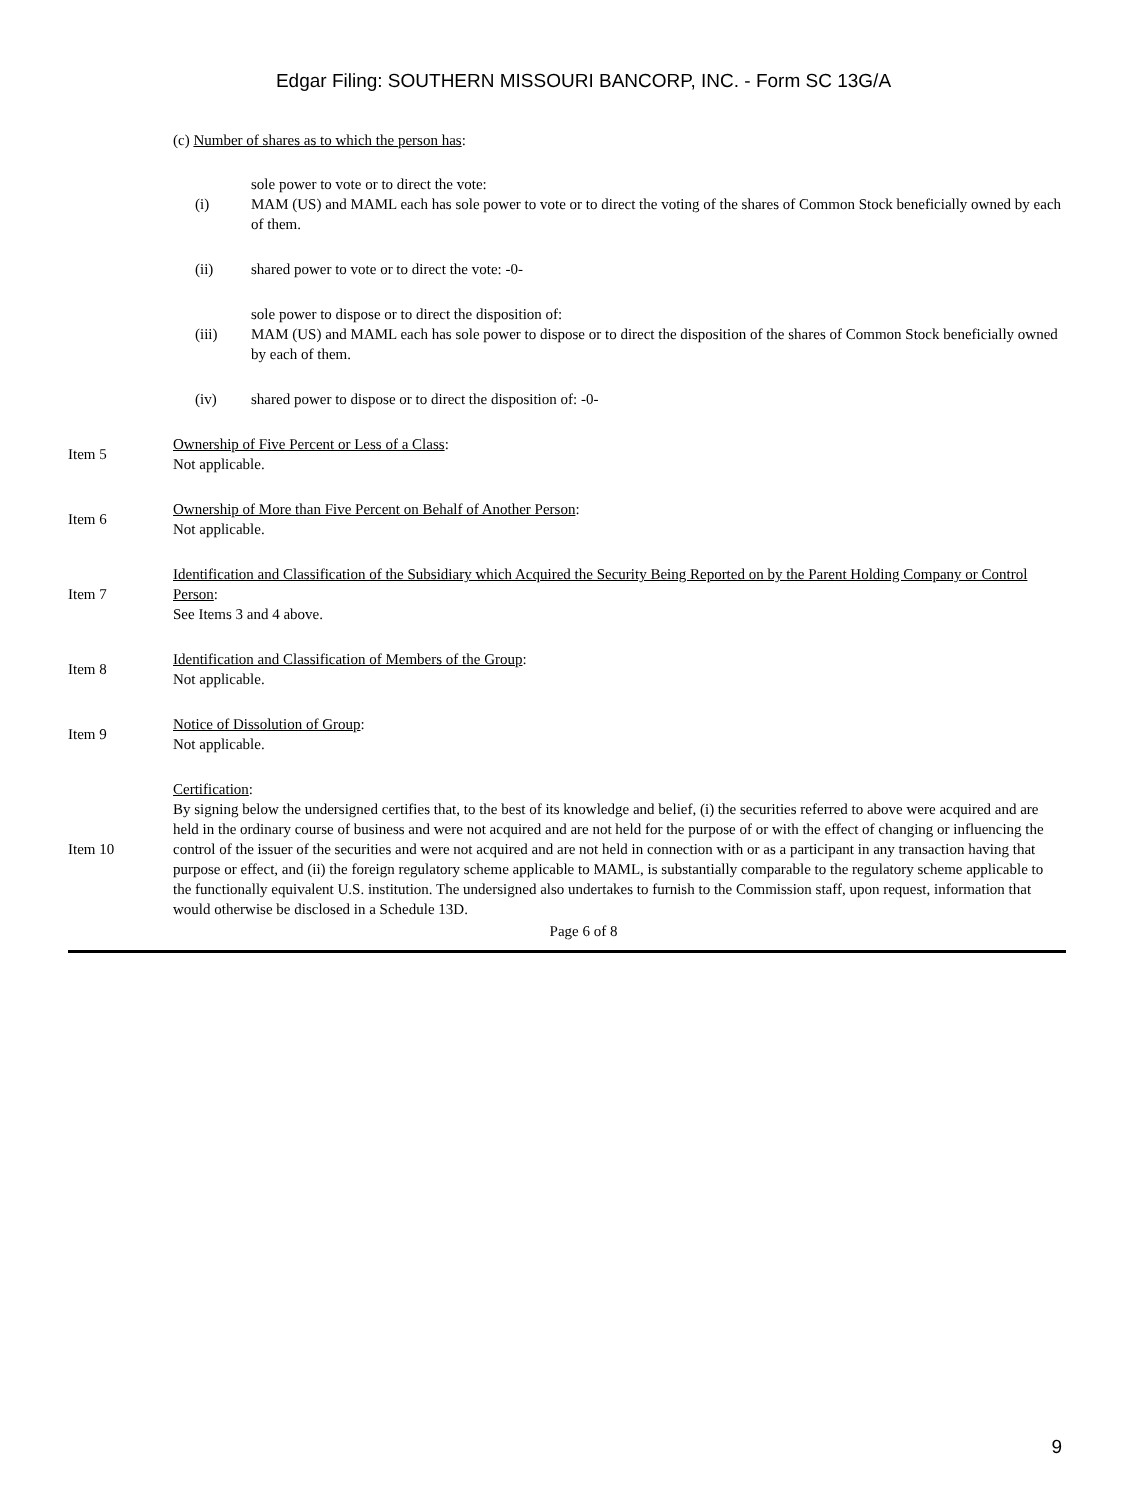Edgar Filing: SOUTHERN MISSOURI BANCORP, INC. - Form SC 13G/A
(c) Number of shares as to which the person has:
(i)
sole power to vote or to direct the vote:
MAM (US) and MAML each has sole power to vote or to direct the voting of the shares of Common Stock beneficially owned by each of them.
(ii) shared power to vote or to direct the vote: -0-
(iii)
sole power to dispose or to direct the disposition of:
MAM (US) and MAML each has sole power to dispose or to direct the disposition of the shares of Common Stock beneficially owned by each of them.
(iv) shared power to dispose or to direct the disposition of: -0-
Item 5
Ownership of Five Percent or Less of a Class:
Not applicable.
Item 6
Ownership of More than Five Percent on Behalf of Another Person:
Not applicable.
Item 7
Identification and Classification of the Subsidiary which Acquired the Security Being Reported on by the Parent Holding Company or Control Person:
See Items 3 and 4 above.
Item 8
Identification and Classification of Members of the Group:
Not applicable.
Item 9
Notice of Dissolution of Group:
Not applicable.
Item 10
Certification:
By signing below the undersigned certifies that, to the best of its knowledge and belief, (i) the securities referred to above were acquired and are held in the ordinary course of business and were not acquired and are not held for the purpose of or with the effect of changing or influencing the control of the issuer of the securities and were not acquired and are not held in connection with or as a participant in any transaction having that purpose or effect, and (ii) the foreign regulatory scheme applicable to MAML, is substantially comparable to the regulatory scheme applicable to the functionally equivalent U.S. institution. The undersigned also undertakes to furnish to the Commission staff, upon request, information that would otherwise be disclosed in a Schedule 13D.
Page 6 of 8
9